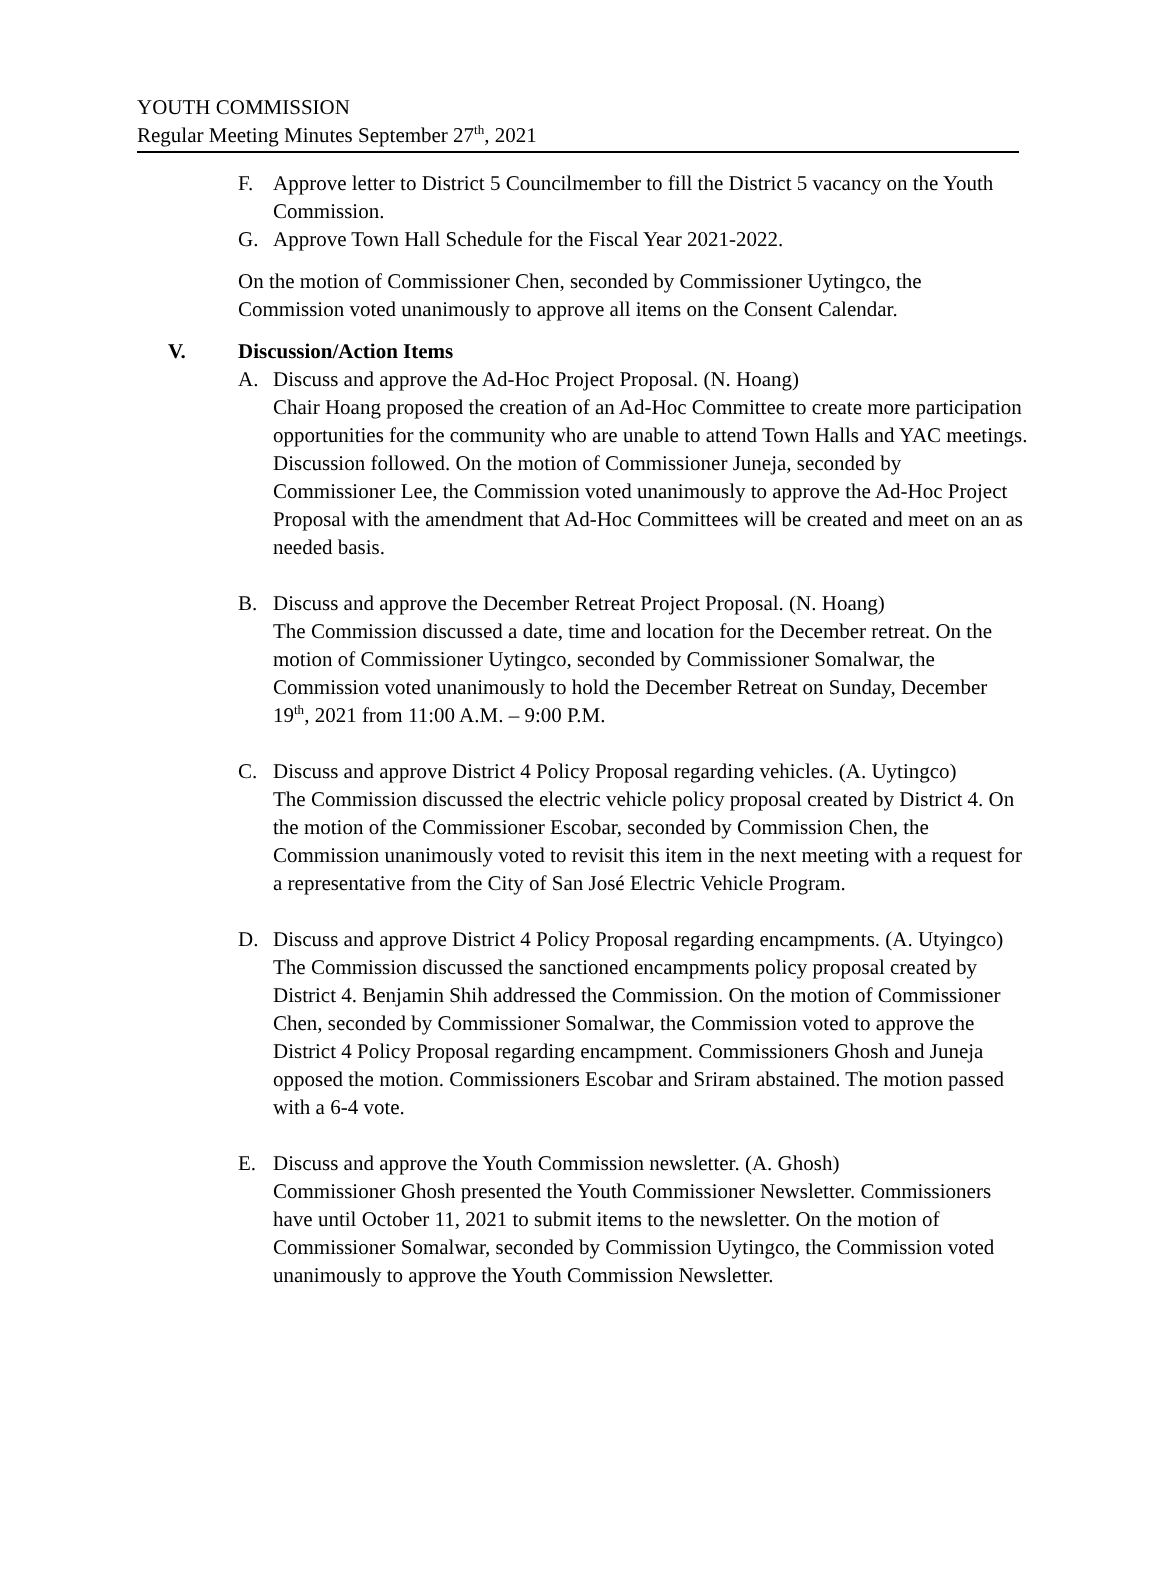YOUTH COMMISSION
Regular Meeting Minutes September 27<sup>th</sup>, 2021
F. Approve letter to District 5 Councilmember to fill the District 5 vacancy on the Youth Commission.
G. Approve Town Hall Schedule for the Fiscal Year 2021-2022.
On the motion of Commissioner Chen, seconded by Commissioner Uytingco, the Commission voted unanimously to approve all items on the Consent Calendar.
V. Discussion/Action Items
A. Discuss and approve the Ad-Hoc Project Proposal. (N. Hoang)
Chair Hoang proposed the creation of an Ad-Hoc Committee to create more participation opportunities for the community who are unable to attend Town Halls and YAC meetings. Discussion followed. On the motion of Commissioner Juneja, seconded by Commissioner Lee, the Commission voted unanimously to approve the Ad-Hoc Project Proposal with the amendment that Ad-Hoc Committees will be created and meet on an as needed basis.
B. Discuss and approve the December Retreat Project Proposal. (N. Hoang)
The Commission discussed a date, time and location for the December retreat. On the motion of Commissioner Uytingco, seconded by Commissioner Somalwar, the Commission voted unanimously to hold the December Retreat on Sunday, December 19<sup>th</sup>, 2021 from 11:00 A.M. – 9:00 P.M.
C. Discuss and approve District 4 Policy Proposal regarding vehicles. (A. Uytingco)
The Commission discussed the electric vehicle policy proposal created by District 4. On the motion of the Commissioner Escobar, seconded by Commission Chen, the Commission unanimously voted to revisit this item in the next meeting with a request for a representative from the City of San José Electric Vehicle Program.
D. Discuss and approve District 4 Policy Proposal regarding encampments. (A. Utyingco)
The Commission discussed the sanctioned encampments policy proposal created by District 4. Benjamin Shih addressed the Commission. On the motion of Commissioner Chen, seconded by Commissioner Somalwar, the Commission voted to approve the District 4 Policy Proposal regarding encampment. Commissioners Ghosh and Juneja opposed the motion. Commissioners Escobar and Sriram abstained. The motion passed with a 6-4 vote.
E. Discuss and approve the Youth Commission newsletter. (A. Ghosh)
Commissioner Ghosh presented the Youth Commissioner Newsletter. Commissioners have until October 11, 2021 to submit items to the newsletter. On the motion of Commissioner Somalwar, seconded by Commission Uytingco, the Commission voted unanimously to approve the Youth Commission Newsletter.